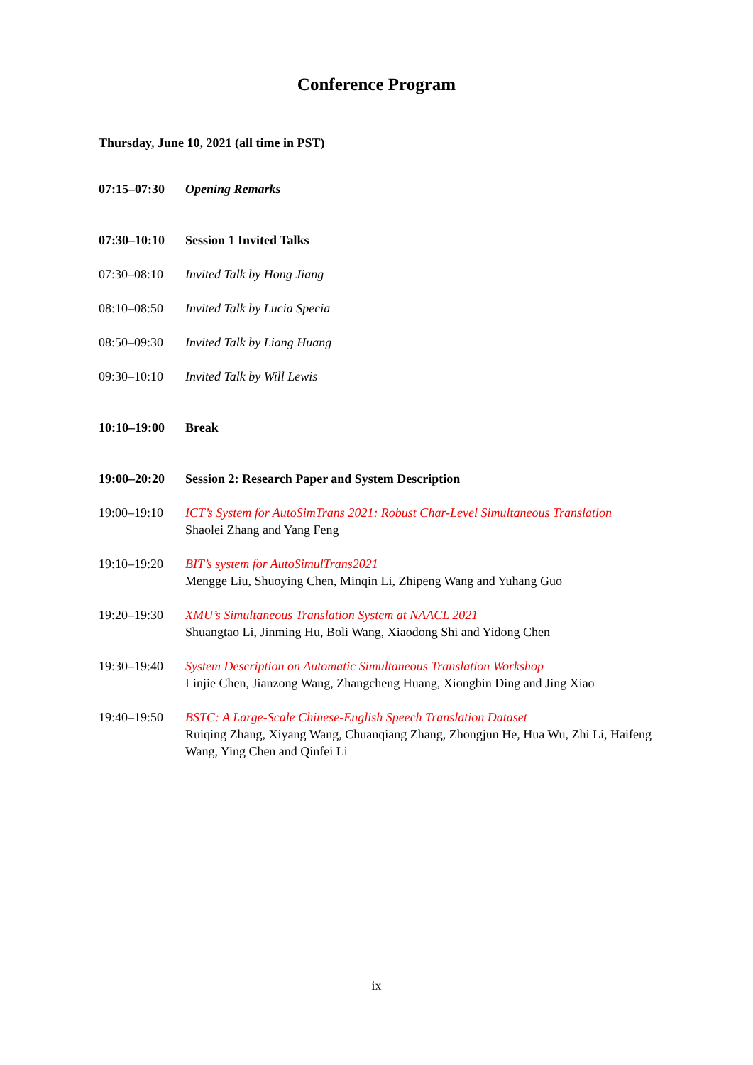Conference Program
Thursday, June 10, 2021 (all time in PST)
| 07:15–07:30 | Opening Remarks |
| 07:30–10:10 | Session 1 Invited Talks |
| 07:30–08:10 | Invited Talk by Hong Jiang |
| 08:10–08:50 | Invited Talk by Lucia Specia |
| 08:50–09:30 | Invited Talk by Liang Huang |
| 09:30–10:10 | Invited Talk by Will Lewis |
| 10:10–19:00 | Break |
| 19:00–20:20 | Session 2: Research Paper and System Description |
| 19:00–19:10 | ICT’s System for AutoSimTrans 2021: Robust Char-Level Simultaneous Translation Shaolei Zhang and Yang Feng |
| 19:10–19:20 | BIT’s system for AutoSimulTrans2021 Mengge Liu, Shuoying Chen, Minqin Li, Zhipeng Wang and Yuhang Guo |
| 19:20–19:30 | XMU’s Simultaneous Translation System at NAACL 2021 Shuangtao Li, Jinming Hu, Boli Wang, Xiaodong Shi and Yidong Chen |
| 19:30–19:40 | System Description on Automatic Simultaneous Translation Workshop Linjie Chen, Jianzong Wang, Zhangcheng Huang, Xiongbin Ding and Jing Xiao |
| 19:40–19:50 | BSTC: A Large-Scale Chinese-English Speech Translation Dataset Ruiqing Zhang, Xiyang Wang, Chuanqiang Zhang, Zhongjun He, Hua Wu, Zhi Li, Haifeng Wang, Ying Chen and Qinfei Li |
ix